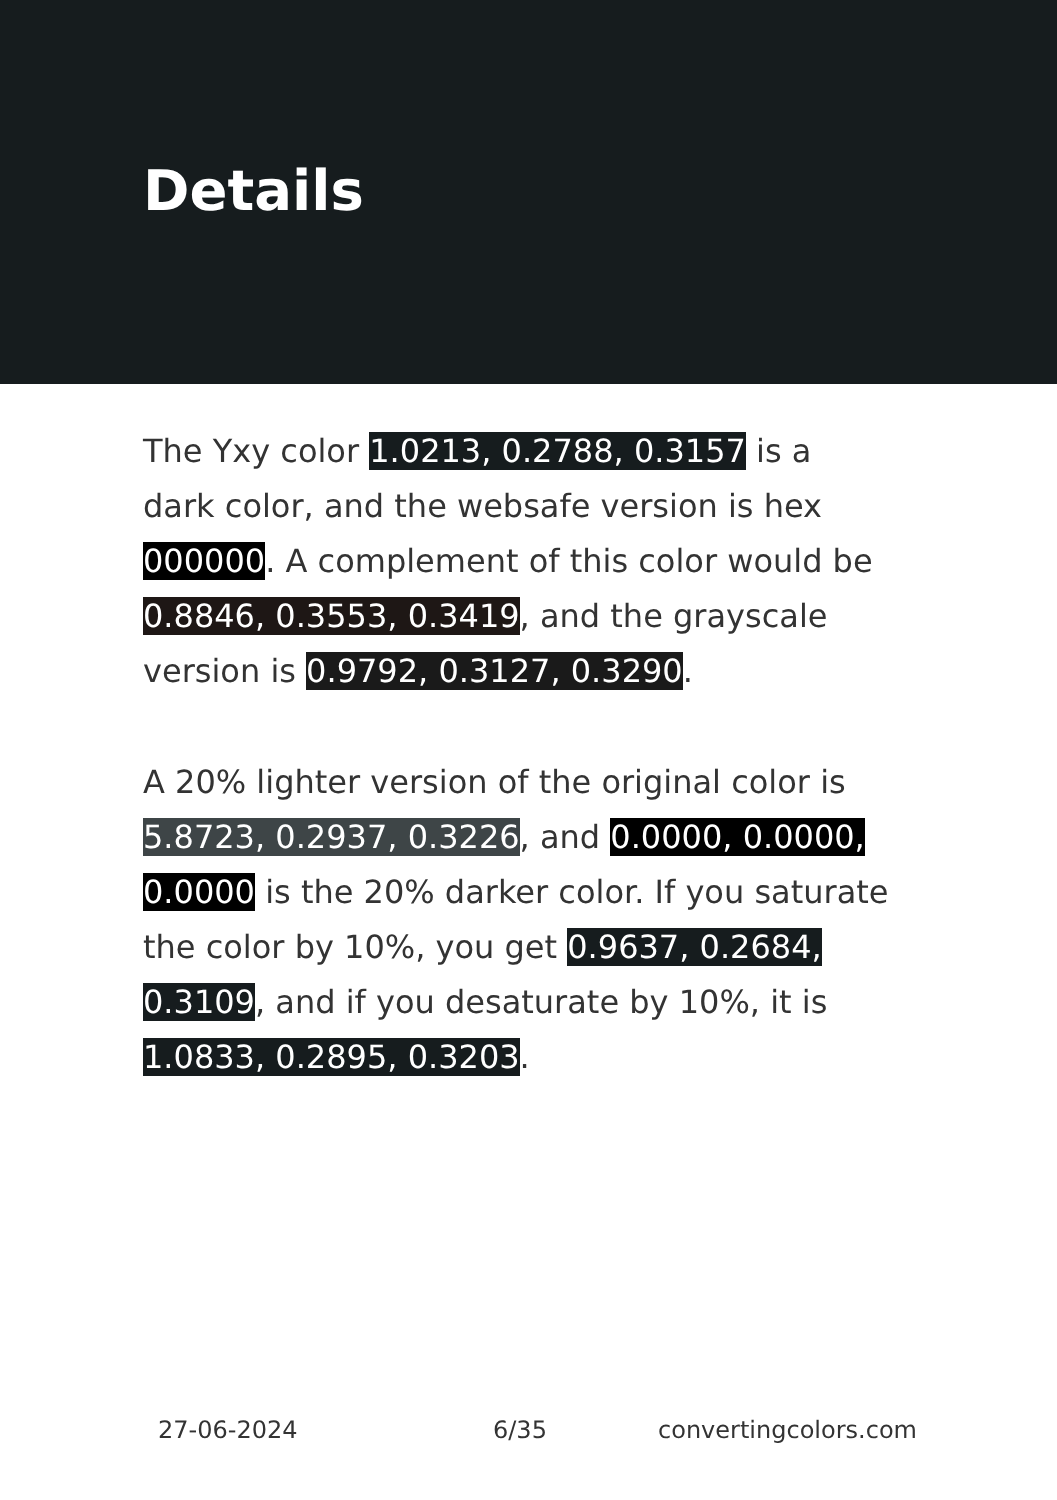Details
The Yxy color 1.0213, 0.2788, 0.3157 is a dark color, and the websafe version is hex 000000. A complement of this color would be 0.8846, 0.3553, 0.3419, and the grayscale version is 0.9792, 0.3127, 0.3290.
A 20% lighter version of the original color is 5.8723, 0.2937, 0.3226, and 0.0000, 0.0000, 0.0000 is the 20% darker color. If you saturate the color by 10%, you get 0.9637, 0.2684, 0.3109, and if you desaturate by 10%, it is 1.0833, 0.2895, 0.3203.
27-06-2024 6/35 convertingcolors.com